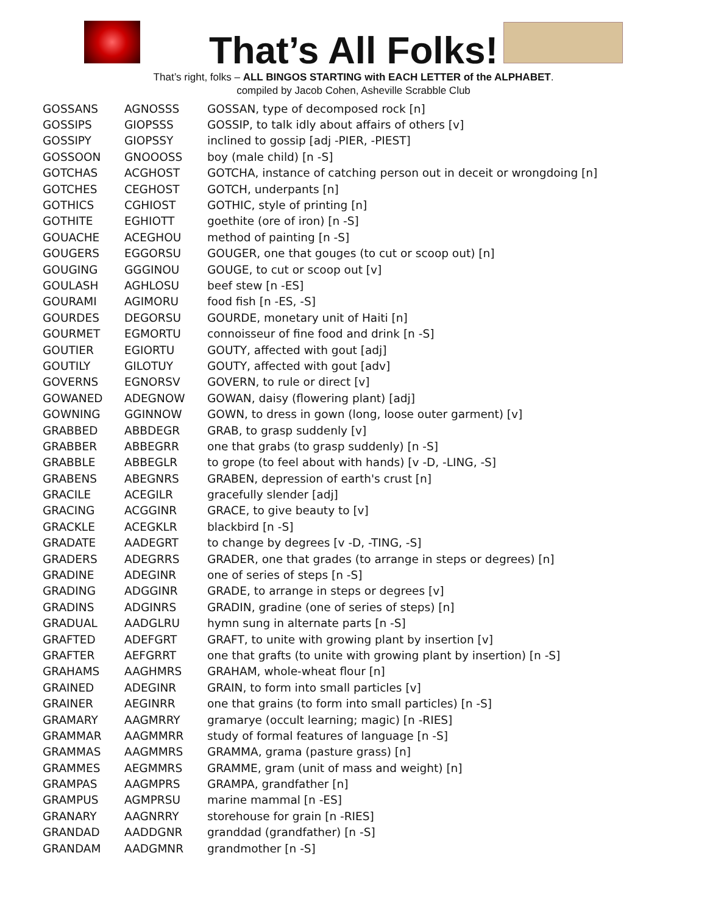That’s All Folks!
That’s right, folks – ALL BINGOS STARTING with EACH LETTER of the ALPHABET.
compiled by Jacob Cohen, Asheville Scrabble Club
| GOSSANS | AGNOSSS | GOSSAN, type of decomposed rock [n] |
| GOSSIPS | GIOPSSS | GOSSIP, to talk idly about affairs of others [v] |
| GOSSIPY | GIOPSSY | inclined to gossip [adj -PIER, -PIEST] |
| GOSSOON | GNOOOSS | boy (male child) [n -S] |
| GOTCHAS | ACGHOST | GOTCHA, instance of catching person out in deceit or wrongdoing [n] |
| GOTCHES | CEGHOST | GOTCH, underpants [n] |
| GOTHICS | CGHIOST | GOTHIC, style of printing [n] |
| GOTHITE | EGHIOTT | goethite (ore of iron) [n -S] |
| GOUACHE | ACEGHOU | method of painting [n -S] |
| GOUGERS | EGGORSU | GOUGER, one that gouges (to cut or scoop out) [n] |
| GOUGING | GGGINOU | GOUGE, to cut or scoop out [v] |
| GOULASH | AGHLOSU | beef stew [n -ES] |
| GOURAMI | AGIMORU | food fish [n -ES, -S] |
| GOURDES | DEGORSU | GOURDE, monetary unit of Haiti [n] |
| GOURMET | EGMORTU | connoisseur of fine food and drink [n -S] |
| GOUTIER | EGIORTU | GOUTY, affected with gout [adj] |
| GOUTILY | GILOTUY | GOUTY, affected with gout [adv] |
| GOVERNS | EGNORSV | GOVERN, to rule or direct [v] |
| GOWANED | ADEGNOW | GOWAN, daisy (flowering plant) [adj] |
| GOWNING | GGINNOW | GOWN, to dress in gown (long, loose outer garment) [v] |
| GRABBED | ABBDEGR | GRAB, to grasp suddenly [v] |
| GRABBER | ABBEGRR | one that grabs (to grasp suddenly) [n -S] |
| GRABBLE | ABBEGLR | to grope (to feel about with hands) [v -D, -LING, -S] |
| GRABENS | ABEGNRS | GRABEN, depression of earth's crust [n] |
| GRACILE | ACEGILR | gracefully slender [adj] |
| GRACING | ACGGINR | GRACE, to give beauty to [v] |
| GRACKLE | ACEGKLR | blackbird [n -S] |
| GRADATE | AADEGRT | to change by degrees [v -D, -TING, -S] |
| GRADERS | ADEGRRS | GRADER, one that grades (to arrange in steps or degrees) [n] |
| GRADINE | ADEGINR | one of series of steps [n -S] |
| GRADING | ADGGINR | GRADE, to arrange in steps or degrees [v] |
| GRADINS | ADGINRS | GRADIN, gradine (one of series of steps) [n] |
| GRADUAL | AADGLRU | hymn sung in alternate parts [n -S] |
| GRAFTED | ADEFGRT | GRAFT, to unite with growing plant by insertion [v] |
| GRAFTER | AEFGRRT | one that grafts (to unite with growing plant by insertion) [n -S] |
| GRAHAMS | AAGHMRS | GRAHAM, whole-wheat flour [n] |
| GRAINED | ADEGINR | GRAIN, to form into small particles [v] |
| GRAINER | AEGINRR | one that grains (to form into small particles) [n -S] |
| GRAMARY | AAGMRRY | gramarye (occult learning; magic) [n -RIES] |
| GRAMMAR | AAGMMRR | study of formal features of language [n -S] |
| GRAMMAS | AAGMMRS | GRAMMA, grama (pasture grass) [n] |
| GRAMMES | AEGMMRS | GRAMME, gram (unit of mass and weight) [n] |
| GRAMPAS | AAGMPRS | GRAMPA, grandfather [n] |
| GRAMPUS | AGMPRSU | marine mammal [n -ES] |
| GRANARY | AAGNRRY | storehouse for grain [n -RIES] |
| GRANDAD | AADDGNR | granddad (grandfather) [n -S] |
| GRANDAM | AADGMNR | grandmother [n -S] |